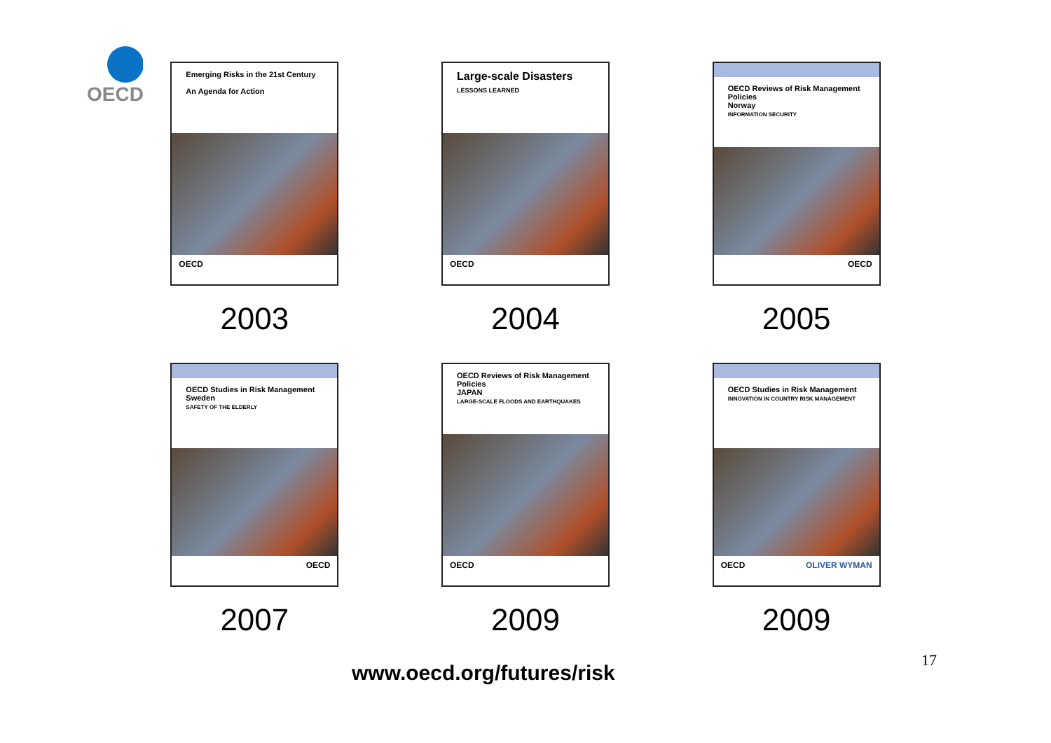OECD
Emerging Risks in the 21st Century
An Agenda for Action
OECD
2003
Large-scale Disasters
LESSONS LEARNED
OECD
2004
OECD Reviews of Risk Management Policies
Norway
INFORMATION SECURITY
OECD
2005
OECD Studies in Risk Management
Sweden
SAFETY OF THE ELDERLY
OECD
2007
OECD Reviews of Risk Management Policies
JAPAN
LARGE-SCALE FLOODS AND EARTHQUAKES
OECD
2009
OECD Studies in Risk Management
INNOVATION IN COUNTRY RISK MANAGEMENT
OECD OLIVER WYMAN
2009
www.oecd.org/futures/risk
17